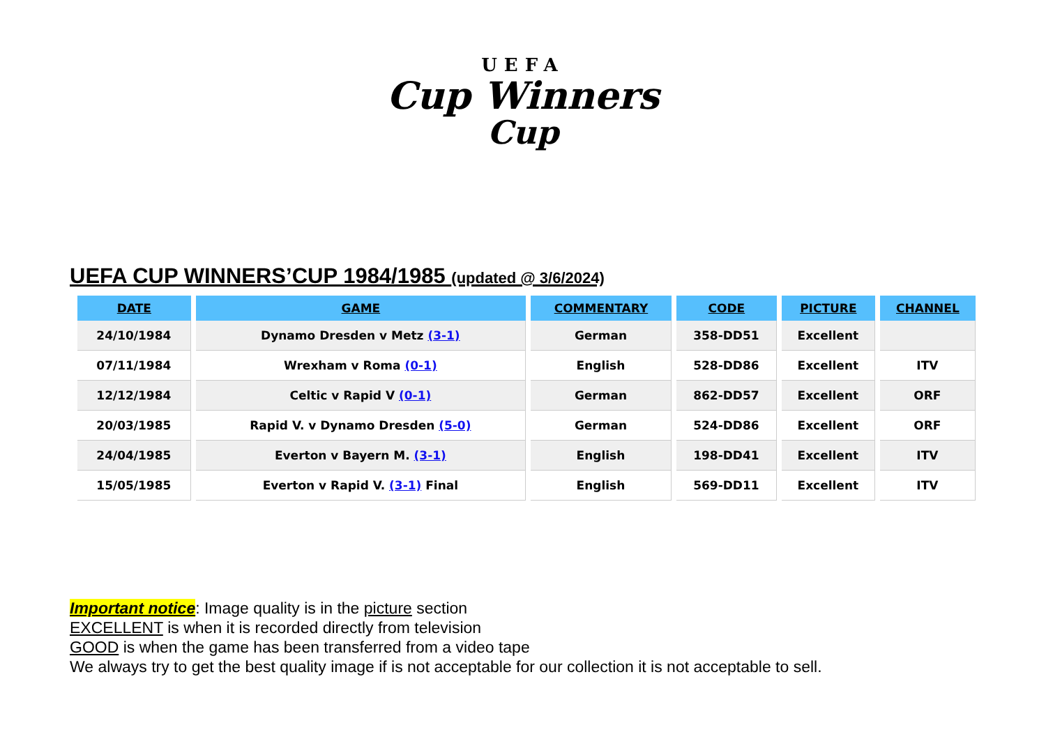UEFA
Cup Winners
Cup
UEFA CUP WINNERS’CUP 1984/1985 (updated @ 3/6/2024)
| DATE | GAME | COMMENTARY | CODE | PICTURE | CHANNEL |
| --- | --- | --- | --- | --- | --- |
| 24/10/1984 | Dynamo Dresden v Metz (3-1) | German | 358-DD51 | Excellent | |
| 07/11/1984 | Wrexham v Roma (0-1) | English | 528-DD86 | Excellent | ITV |
| 12/12/1984 | Celtic v Rapid V (0-1) | German | 862-DD57 | Excellent | ORF |
| 20/03/1985 | Rapid V. v Dynamo Dresden (5-0) | German | 524-DD86 | Excellent | ORF |
| 24/04/1985 | Everton v Bayern M. (3-1) | English | 198-DD41 | Excellent | ITV |
| 15/05/1985 | Everton v Rapid V. (3-1) Final | English | 569-DD11 | Excellent | ITV |
Important notice: Image quality is in the picture section
EXCELLENT is when it is recorded directly from television
GOOD is when the game has been transferred from a video tape
We always try to get the best quality image if is not acceptable for our collection it is not acceptable to sell.